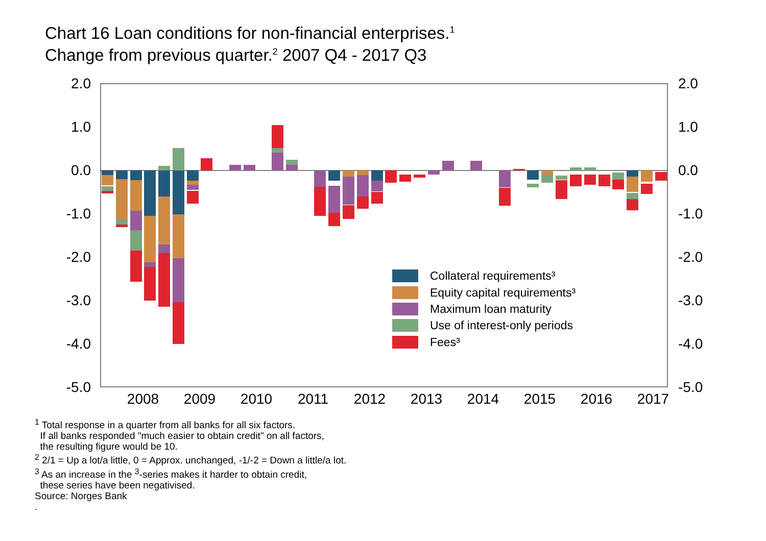Chart 16 Loan conditions for non-financial enterprises.<sup>1</sup>
Change from previous quarter.<sup>2</sup> 2007 Q4 - 2017 Q3
2.0
1.0
0.0
-1.0
-2.0
-3.0
-4.0
-5.0
2.0
1.0
0.0
-1.0
-2.0
-3.0
-4.0
-5.0
2008
2009
2010
2011
2012
2013
2014
2015
2016
2017
Collateral requirements³
Equity capital requirements³
Maximum loan maturity
Use of interest-only periods
Fees³
<sup>1</sup> Total response in a quarter from all banks for all six factors.
If all banks responded "much easier to obtain credit" on all factors,
the resulting figure would be 10.
<sup>2</sup> 2/1 = Up a lot/a little, 0 = Approx. unchanged, -1/-2 = Down a little/a lot.
<sup>3</sup> As an increase in the <sup>3</sup>-series makes it harder to obtain credit,
these series have been negativised.
Source: Norges Bank
.